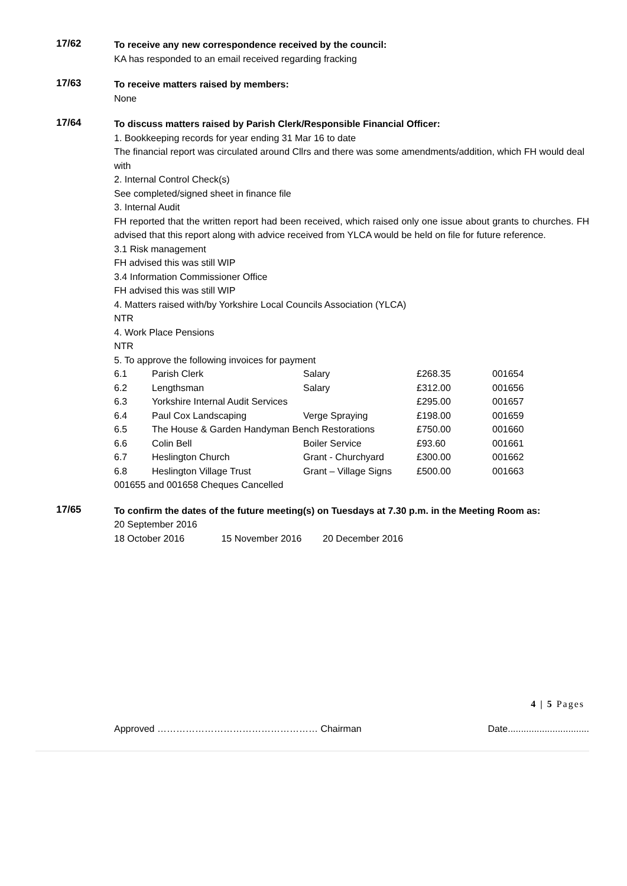17/62
To receive any new correspondence received by the council:
KA has responded to an email received regarding fracking
17/63
To receive matters raised by members:
None
17/64
To discuss matters raised by Parish Clerk/Responsible Financial Officer:
1. Bookkeeping records for year ending 31 Mar 16 to date
The financial report was circulated around Cllrs and there was some amendments/addition, which FH would deal with
2. Internal Control Check(s)
See completed/signed sheet in finance file
3. Internal Audit
FH reported that the written report had been received, which raised only one issue about grants to churches. FH advised that this report along with advice received from YLCA would be held on file for future reference.
3.1 Risk management
FH advised this was still WIP
3.4 Information Commissioner Office
FH advised this was still WIP
4. Matters raised with/by Yorkshire Local Councils Association (YLCA)
NTR
4. Work Place Pensions
NTR
5. To approve the following invoices for payment
| 6.1 | Parish Clerk | Salary | £268.35 | 001654 |
| 6.2 | Lengthsman | Salary | £312.00 | 001656 |
| 6.3 | Yorkshire Internal Audit Services | | £295.00 | 001657 |
| 6.4 | Paul Cox Landscaping | Verge Spraying | £198.00 | 001659 |
| 6.5 | The House & Garden Handyman Bench Restorations | | £750.00 | 001660 |
| 6.6 | Colin Bell | Boiler Service | £93.60 | 001661 |
| 6.7 | Heslington Church | Grant - Churchyard | £300.00 | 001662 |
| 6.8 | Heslington Village Trust | Grant – Village Signs | £500.00 | 001663 |
001655 and 001658 Cheques Cancelled
17/65
To confirm the dates of the future meeting(s) on Tuesdays at 7.30 p.m. in the Meeting Room as:
20 September 2016
18 October 2016 15 November 2016 20 December 2016
4 | 5 Pages
Approved …………………………………………… Chairman Date...............................